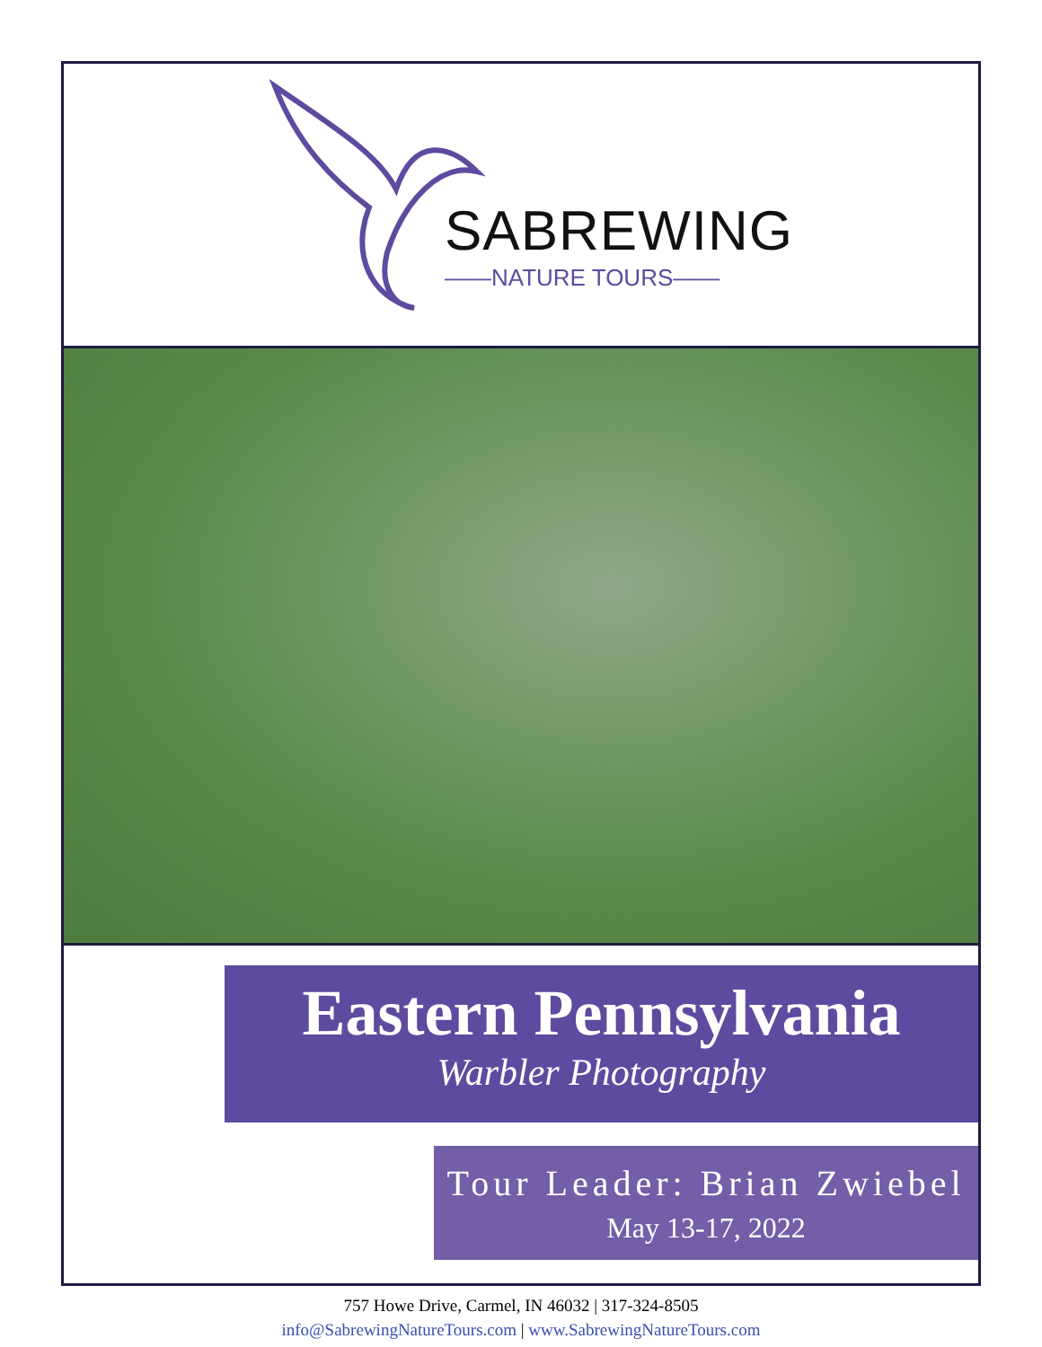SABREWING
——NATURE TOURS——
Eastern Pennsylvania
Warbler Photography
Tour Leader: Brian Zwiebel
May 13-17, 2022
757 Howe Drive, Carmel, IN 46032 | 317-324-8505
info@SabrewingNatureTours.com | www.SabrewingNatureTours.com